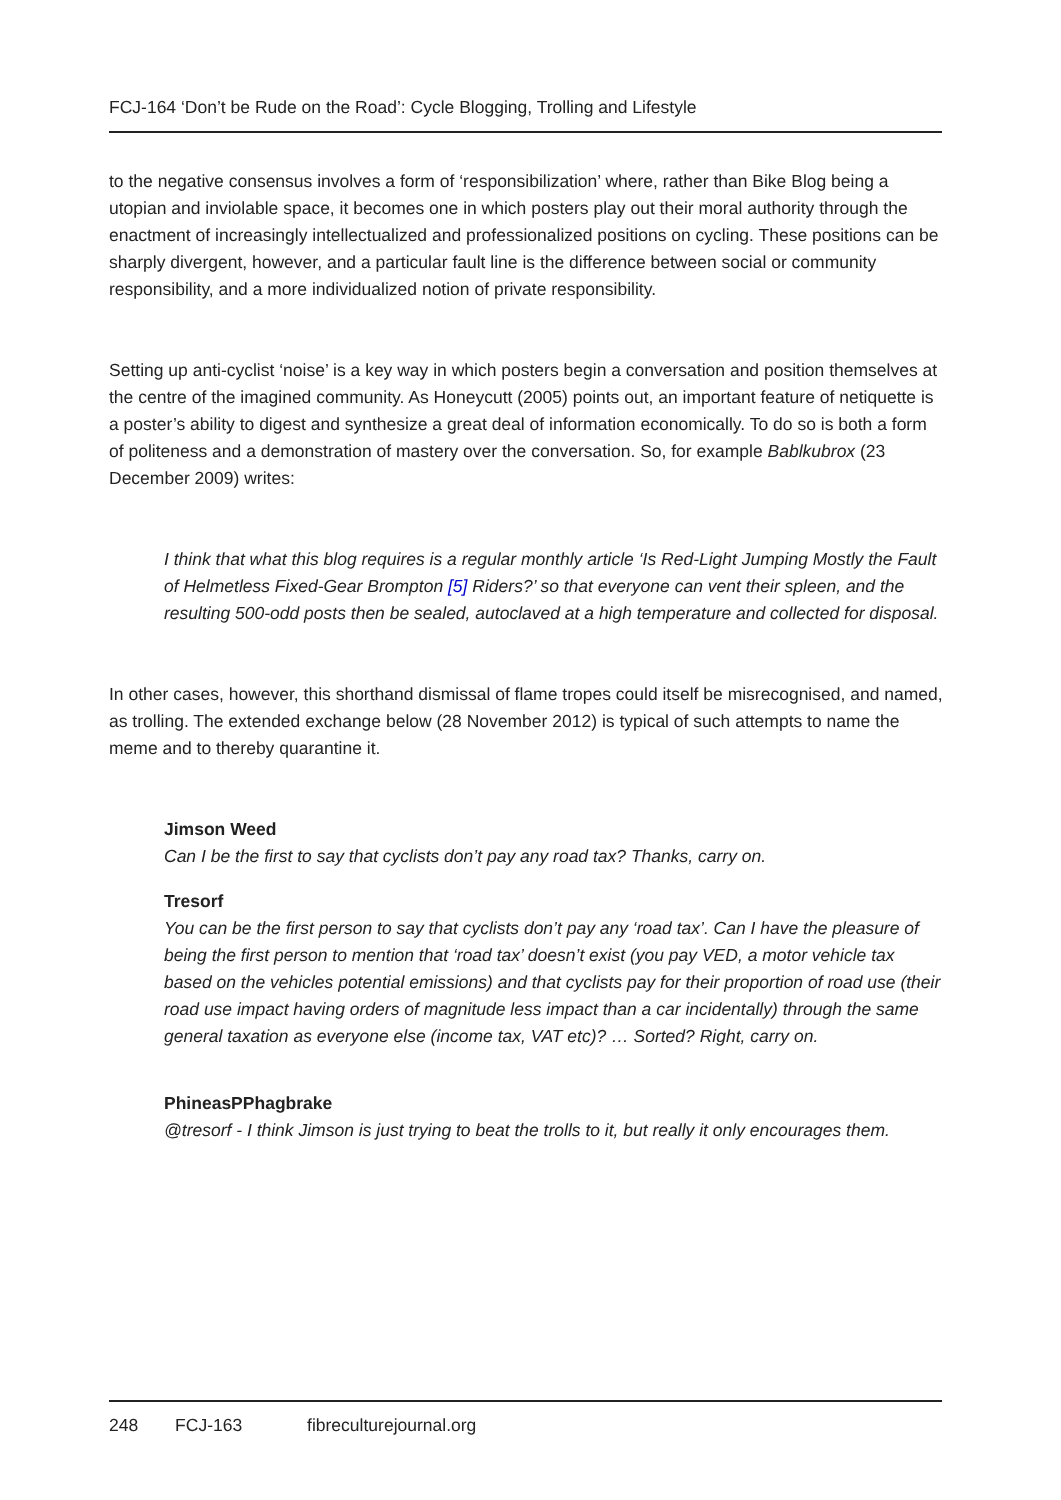FCJ-164 ‘Don’t be Rude on the Road’: Cycle Blogging, Trolling and Lifestyle
to the negative consensus involves a form of ‘responsibilization’ where, rather than Bike Blog being a utopian and inviolable space, it becomes one in which posters play out their moral authority through the enactment of increasingly intellectualized and professionalized positions on cycling. These positions can be sharply divergent, however, and a particular fault line is the difference between social or community responsibility, and a more individualized notion of private responsibility.
Setting up anti-cyclist ‘noise’ is a key way in which posters begin a conversation and position themselves at the centre of the imagined community. As Honeycutt (2005) points out, an important feature of netiquette is a poster’s ability to digest and synthesize a great deal of information economically. To do so is both a form of politeness and a demonstration of mastery over the conversation. So, for example Bablkubrox (23 December 2009) writes:
I think that what this blog requires is a regular monthly article ‘Is Red-Light Jumping Mostly the Fault of Helmetless Fixed-Gear Brompton [5] Riders?’ so that everyone can vent their spleen, and the resulting 500-odd posts then be sealed, autoclaved at a high temperature and collected for disposal.
In other cases, however, this shorthand dismissal of flame tropes could itself be misrecognised, and named, as trolling. The extended exchange below (28 November 2012) is typical of such attempts to name the meme and to thereby quarantine it.
Jimson Weed
Can I be the first to say that cyclists don’t pay any road tax? Thanks, carry on.
Tresorf
You can be the first person to say that cyclists don’t pay any ‘road tax’. Can I have the pleasure of being the first person to mention that ‘road tax’ doesn’t exist (you pay VED, a motor vehicle tax based on the vehicles potential emissions) and that cyclists pay for their proportion of road use (their road use impact having orders of magnitude less impact than a car incidentally) through the same general taxation as everyone else (income tax, VAT etc)? … Sorted? Right, carry on.
PhineasPPhagbrake
@tresorf - I think Jimson is just trying to beat the trolls to it, but really it only encourages them.
248 FCJ-163 fibreculturejournal.org